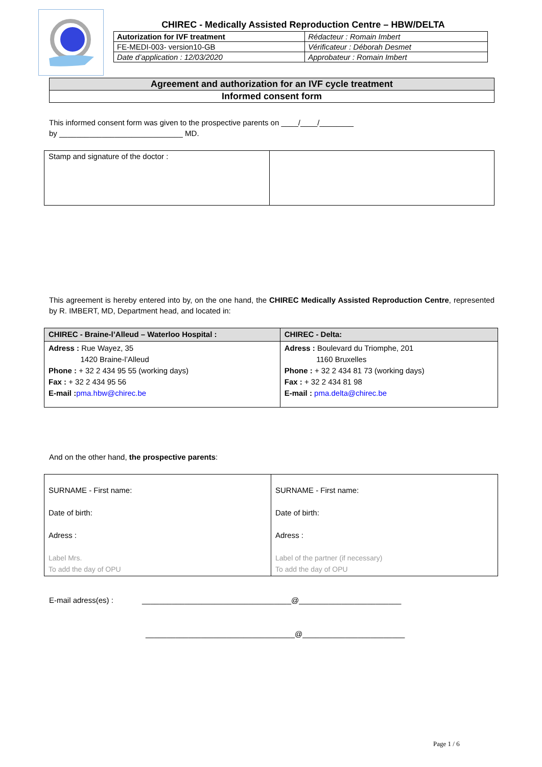CHIREC - Medically Assisted Reproduction Centre – HBW/DELTA
| Autorization for IVF treatment | Rédacteur : Romain Imbert |
| FE-MEDI-003- version10-GB | Vérificateur : Déborah Desmet |
| Date d’application : 12/03/2020 | Approbateur : Romain Imbert |
Agreement and authorization for an IVF cycle treatment
Informed consent form
This informed consent form was given to the prospective parents on ____/____/________
by _____________________________ MD.
| Stamp and signature of the doctor : | |
This agreement is hereby entered into by, on the one hand, the CHIREC Medically Assisted Reproduction Centre, represented by R. IMBERT, MD, Department head, and located in:
| CHIREC - Braine-l’Alleud – Waterloo Hospital : | CHIREC - Delta: |
| --- | --- |
| Adress : Rue Wayez, 35 1420 Braine-l’Alleud Phone : + 32 2 434 95 55 (working days) Fax : + 32 2 434 95 56 E-mail : pma.hbw@chirec.be | Adress : Boulevard du Triomphe, 201 1160 Bruxelles Phone : + 32 2 434 81 73 (working days) Fax : + 32 2 434 81 98 E-mail : pma.delta@chirec.be |
And on the other hand, the prospective parents:
| SURNAME - First name: Date of birth: Adress : Label Mrs. To add the day of OPU | SURNAME - First name: Date of birth: Adress : Label of the partner (if necessary) To add the day of OPU |
E-mail adress(es) : ___________________________________@________________________
___________________________________@________________________
Page 1 / 6